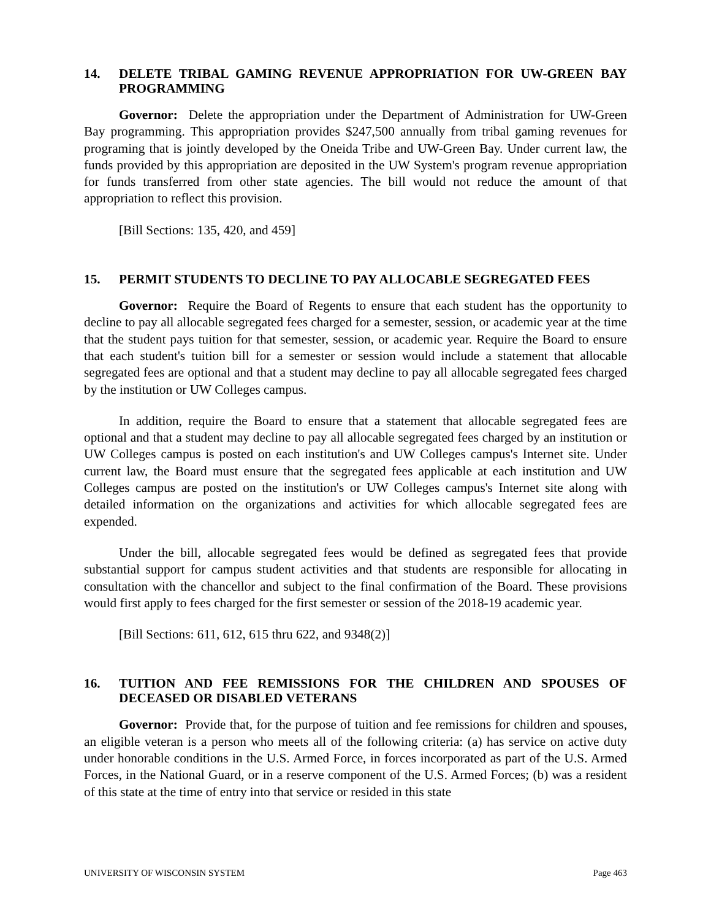14. DELETE TRIBAL GAMING REVENUE APPROPRIATION FOR UW-GREEN BAY PROGRAMMING
Governor: Delete the appropriation under the Department of Administration for UW-Green Bay programming. This appropriation provides $247,500 annually from tribal gaming revenues for programing that is jointly developed by the Oneida Tribe and UW-Green Bay. Under current law, the funds provided by this appropriation are deposited in the UW System's program revenue appropriation for funds transferred from other state agencies. The bill would not reduce the amount of that appropriation to reflect this provision.
[Bill Sections: 135, 420, and 459]
15. PERMIT STUDENTS TO DECLINE TO PAY ALLOCABLE SEGREGATED FEES
Governor: Require the Board of Regents to ensure that each student has the opportunity to decline to pay all allocable segregated fees charged for a semester, session, or academic year at the time that the student pays tuition for that semester, session, or academic year. Require the Board to ensure that each student's tuition bill for a semester or session would include a statement that allocable segregated fees are optional and that a student may decline to pay all allocable segregated fees charged by the institution or UW Colleges campus.
In addition, require the Board to ensure that a statement that allocable segregated fees are optional and that a student may decline to pay all allocable segregated fees charged by an institution or UW Colleges campus is posted on each institution's and UW Colleges campus's Internet site. Under current law, the Board must ensure that the segregated fees applicable at each institution and UW Colleges campus are posted on the institution's or UW Colleges campus's Internet site along with detailed information on the organizations and activities for which allocable segregated fees are expended.
Under the bill, allocable segregated fees would be defined as segregated fees that provide substantial support for campus student activities and that students are responsible for allocating in consultation with the chancellor and subject to the final confirmation of the Board. These provisions would first apply to fees charged for the first semester or session of the 2018-19 academic year.
[Bill Sections: 611, 612, 615 thru 622, and 9348(2)]
16. TUITION AND FEE REMISSIONS FOR THE CHILDREN AND SPOUSES OF DECEASED OR DISABLED VETERANS
Governor: Provide that, for the purpose of tuition and fee remissions for children and spouses, an eligible veteran is a person who meets all of the following criteria: (a) has service on active duty under honorable conditions in the U.S. Armed Force, in forces incorporated as part of the U.S. Armed Forces, in the National Guard, or in a reserve component of the U.S. Armed Forces; (b) was a resident of this state at the time of entry into that service or resided in this state
UNIVERSITY OF WISCONSIN SYSTEM Page 463